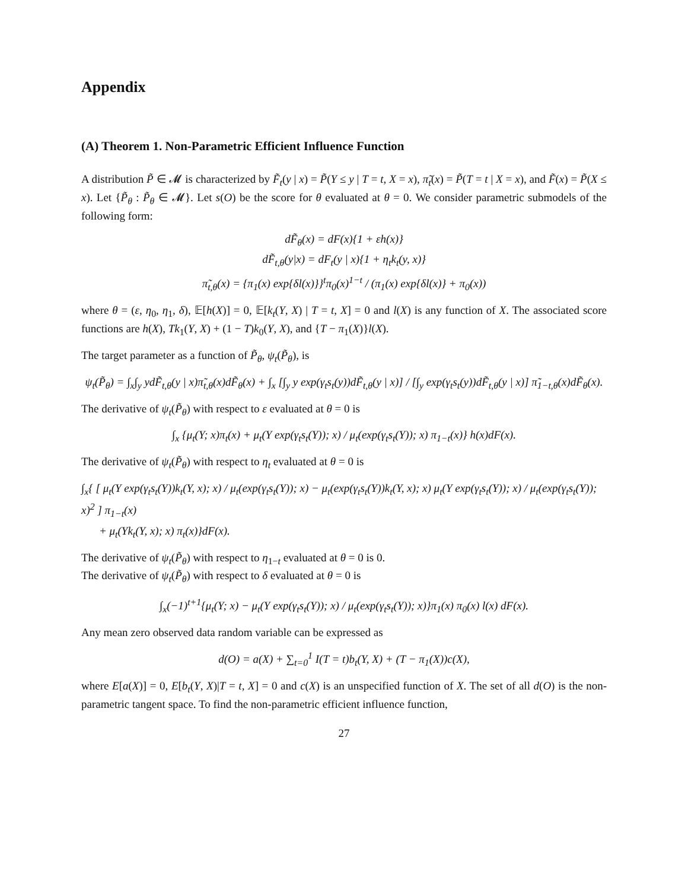Appendix
(A) Theorem 1. Non-Parametric Efficient Influence Function
A distribution P̃ ∈ 𝓜 is characterized by F̃<sub>t</sub>(y | x) = P̃(Y ≤ y | T = t, X = x), π̃<sub>t</sub>(x) = P̃(T = t | X = x), and F̃(x) = P̃(X ≤ x). Let {P̃<sub>θ</sub> : P̃<sub>θ</sub> ∈ 𝓜}. Let s(O) be the score for θ evaluated at θ = 0. We consider parametric submodels of the following form:
dF̃<sub>θ</sub>(x) = dF(x){1 + εh(x)}
dF̃<sub>t,θ</sub>(y|x) = dF<sub>t</sub>(y | x){1 + η<sub>t</sub>k<sub>t</sub>(y, x)}
π̃<sub>t,θ</sub>(x) = {π<sub>1</sub>(x) exp{δl(x)}}<sup>t</sup>π<sub>0</sub>(x)<sup>1−t</sup> / (π<sub>1</sub>(x) exp{δl(x)} + π<sub>0</sub>(x))
where θ = (ε, η<sub>0</sub>, η<sub>1</sub>, δ), 𝔼[h(X)] = 0, 𝔼[k<sub>t</sub>(Y, X) | T = t, X] = 0 and l(X) is any function of X. The associated score functions are h(X), Tk<sub>1</sub>(Y, X) + (1 − T)k<sub>0</sub>(Y, X), and {T − π<sub>1</sub>(X)}l(X).
The target parameter as a function of P̃<sub>θ</sub>, ψ<sub>t</sub>(P̃<sub>θ</sub>), is
ψ<sub>t</sub>(P̃<sub>θ</sub>) = ∫<sub>x</sub>∫<sub>y</sub> ydF̃<sub>t,θ</sub>(y | x)π̃<sub>t,θ</sub>(x)dF̃<sub>θ</sub>(x) + ∫<sub>x</sub> [∫<sub>y</sub> y exp(γ<sub>t</sub>s<sub>t</sub>(y))dF̃<sub>t,θ</sub>(y | x)] / [∫<sub>y</sub> exp(γ<sub>t</sub>s<sub>t</sub>(y))dF̃<sub>t,θ</sub>(y | x)] π̃<sub>1−t,θ</sub>(x)dF̃<sub>θ</sub>(x).
The derivative of ψ<sub>t</sub>(P̃<sub>θ</sub>) with respect to ε evaluated at θ = 0 is
∫<sub>x</sub> {μ<sub>t</sub>(Y; x)π<sub>t</sub>(x) + μ<sub>t</sub>(Y exp(γ<sub>t</sub>s<sub>t</sub>(Y)); x) / μ<sub>t</sub>(exp(γ<sub>t</sub>s<sub>t</sub>(Y)); x) π<sub>1−t</sub>(x)} h(x)dF(x).
The derivative of ψ<sub>t</sub>(P̃<sub>θ</sub>) with respect to η<sub>t</sub> evaluated at θ = 0 is
∫<sub>x</sub>{ [ μ<sub>t</sub>(Y exp(γ<sub>t</sub>s<sub>t</sub>(Y))k<sub>t</sub>(Y, x); x) / μ<sub>t</sub>(exp(γ<sub>t</sub>s<sub>t</sub>(Y)); x) − μ<sub>t</sub>(exp(γ<sub>t</sub>s<sub>t</sub>(Y))k<sub>t</sub>(Y, x); x) μ<sub>t</sub>(Y exp(γ<sub>t</sub>s<sub>t</sub>(Y)); x) / μ<sub>t</sub>(exp(γ<sub>t</sub>s<sub>t</sub>(Y)); x)<sup>2</sup> ] π<sub>1−t</sub>(x)
+ μ<sub>t</sub>(Yk<sub>t</sub>(Y, x); x) π<sub>t</sub>(x)}dF(x).
The derivative of ψ<sub>t</sub>(P̃<sub>θ</sub>) with respect to η<sub>1−t</sub> evaluated at θ = 0 is 0.
The derivative of ψ<sub>t</sub>(P̃<sub>θ</sub>) with respect to δ evaluated at θ = 0 is
∫<sub>x</sub>(−1)<sup>t+1</sup>{μ<sub>t</sub>(Y; x) − μ<sub>t</sub>(Y exp(γ<sub>t</sub>s<sub>t</sub>(Y)); x) / μ<sub>t</sub>(exp(γ<sub>t</sub>s<sub>t</sub>(Y)); x)}π<sub>1</sub>(x) π<sub>0</sub>(x) l(x) dF(x).
Any mean zero observed data random variable can be expressed as
d(O) = a(X) + ∑<sub>t=0</sub><sup>1</sup> I(T = t)b<sub>t</sub>(Y, X) + (T − π<sub>1</sub>(X))c(X),
where E[a(X)] = 0, E[b<sub>t</sub>(Y, X)|T = t, X] = 0 and c(X) is an unspecified function of X. The set of all d(O) is the non-parametric tangent space. To find the non-parametric efficient influence function,
27